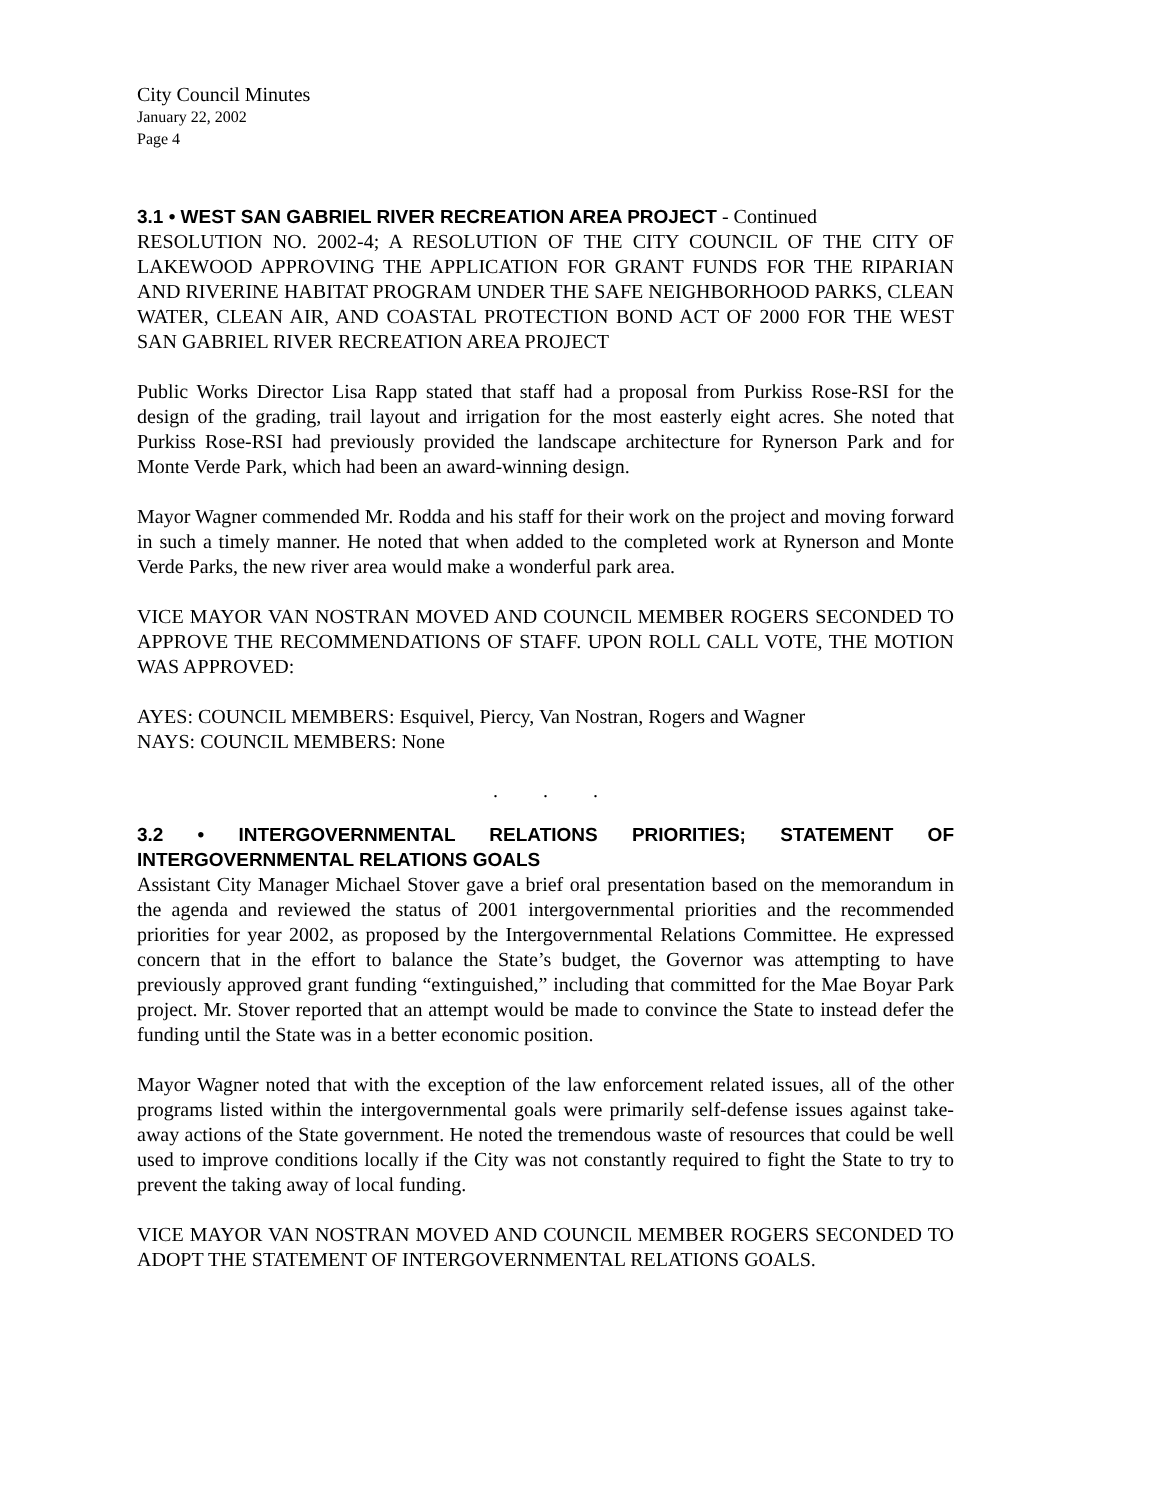City Council Minutes
January 22, 2002
Page 4
3.1 • WEST SAN GABRIEL RIVER RECREATION AREA PROJECT - Continued
RESOLUTION NO. 2002-4; A RESOLUTION OF THE CITY COUNCIL OF THE CITY OF LAKEWOOD APPROVING THE APPLICATION FOR GRANT FUNDS FOR THE RIPARIAN AND RIVERINE HABITAT PROGRAM UNDER THE SAFE NEIGHBORHOOD PARKS, CLEAN WATER, CLEAN AIR, AND COASTAL PROTECTION BOND ACT OF 2000 FOR THE WEST SAN GABRIEL RIVER RECREATION AREA PROJECT
Public Works Director Lisa Rapp stated that staff had a proposal from Purkiss Rose-RSI for the design of the grading, trail layout and irrigation for the most easterly eight acres. She noted that Purkiss Rose-RSI had previously provided the landscape architecture for Rynerson Park and for Monte Verde Park, which had been an award-winning design.
Mayor Wagner commended Mr. Rodda and his staff for their work on the project and moving forward in such a timely manner. He noted that when added to the completed work at Rynerson and Monte Verde Parks, the new river area would make a wonderful park area.
VICE MAYOR VAN NOSTRAN MOVED AND COUNCIL MEMBER ROGERS SECONDED TO APPROVE THE RECOMMENDATIONS OF STAFF. UPON ROLL CALL VOTE, THE MOTION WAS APPROVED:
AYES: COUNCIL MEMBERS: Esquivel, Piercy, Van Nostran, Rogers and Wagner
NAYS: COUNCIL MEMBERS: None
. . .
3.2 • INTERGOVERNMENTAL RELATIONS PRIORITIES; STATEMENT OF INTERGOVERNMENTAL RELATIONS GOALS
Assistant City Manager Michael Stover gave a brief oral presentation based on the memorandum in the agenda and reviewed the status of 2001 intergovernmental priorities and the recommended priorities for year 2002, as proposed by the Intergovernmental Relations Committee. He expressed concern that in the effort to balance the State’s budget, the Governor was attempting to have previously approved grant funding “extinguished,” including that committed for the Mae Boyar Park project. Mr. Stover reported that an attempt would be made to convince the State to instead defer the funding until the State was in a better economic position.
Mayor Wagner noted that with the exception of the law enforcement related issues, all of the other programs listed within the intergovernmental goals were primarily self-defense issues against take-away actions of the State government. He noted the tremendous waste of resources that could be well used to improve conditions locally if the City was not constantly required to fight the State to try to prevent the taking away of local funding.
VICE MAYOR VAN NOSTRAN MOVED AND COUNCIL MEMBER ROGERS SECONDED TO ADOPT THE STATEMENT OF INTERGOVERNMENTAL RELATIONS GOALS.